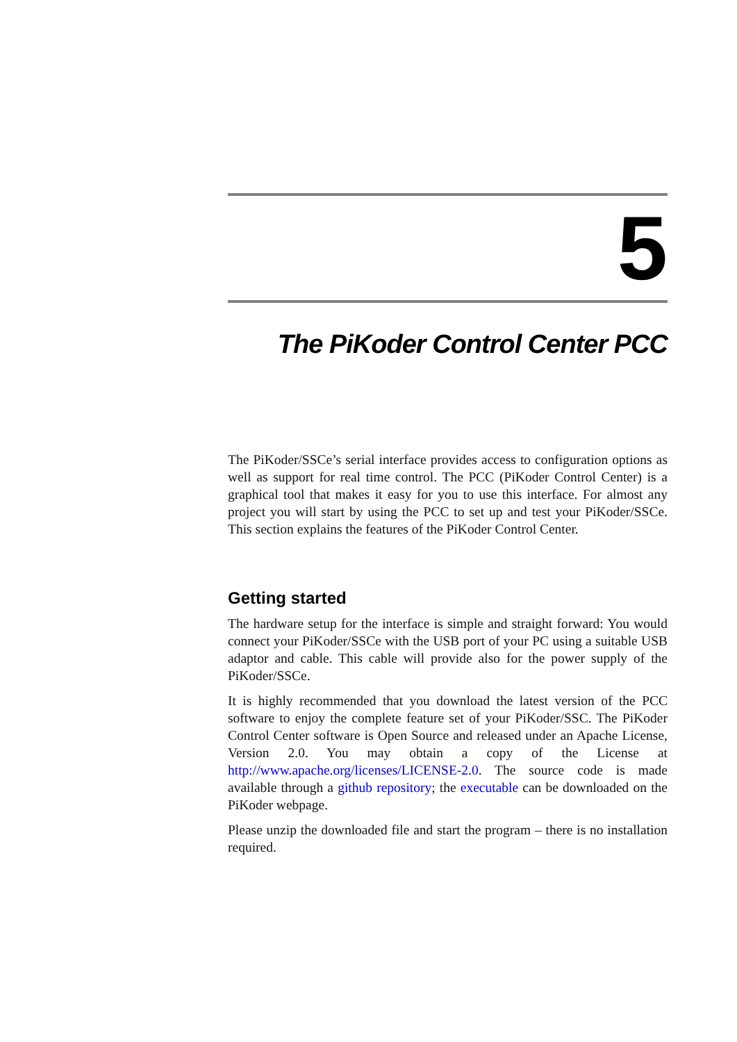5
The PiKoder Control Center PCC
The PiKoder/SSCe’s serial interface provides access to configuration options as well as support for real time control. The PCC (PiKoder Control Center) is a graphical tool that makes it easy for you to use this interface. For almost any project you will start by using the PCC to set up and test your PiKoder/SSCe. This section explains the features of the PiKoder Control Center.
Getting started
The hardware setup for the interface is simple and straight forward: You would connect your PiKoder/SSCe with the USB port of your PC using a suitable USB adaptor and cable. This cable will provide also for the power supply of the PiKoder/SSCe.
It is highly recommended that you download the latest version of the PCC software to enjoy the complete feature set of your PiKoder/SSC. The PiKoder Control Center software is Open Source and released under an Apache License, Version 2.0. You may obtain a copy of the License at http://www.apache.org/licenses/LICENSE-2.0. The source code is made available through a github repository; the executable can be downloaded on the PiKoder webpage.
Please unzip the downloaded file and start the program – there is no installation required.